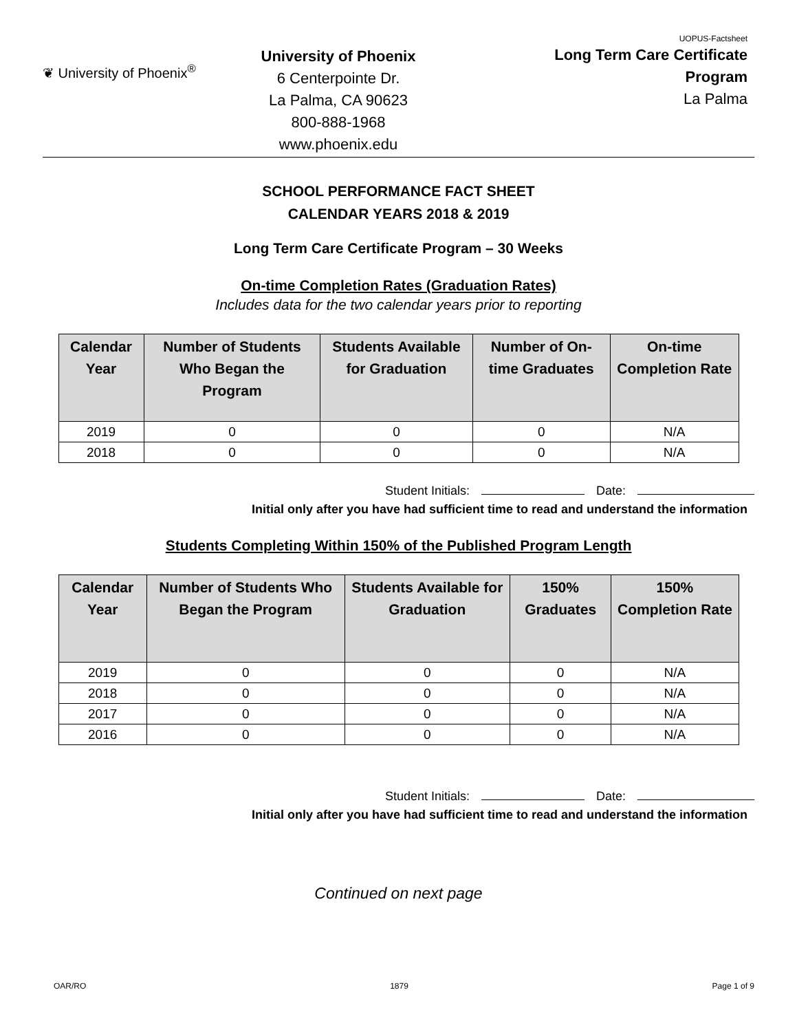❦ University of Phoenix<sup>®</sup>
University of Phoenix
6 Centerpointe Dr.
La Palma, CA 90623
800-888-1968
www.phoenix.edu
UOPUS-Factsheet
Long Term Care Certificate
Program
La Palma
SCHOOL PERFORMANCE FACT SHEET
CALENDAR YEARS 2018 & 2019
Long Term Care Certificate Program – 30 Weeks
On-time Completion Rates (Graduation Rates)
Includes data for the two calendar years prior to reporting
| Calendar Year | Number of Students Who Began the Program | Students Available for Graduation | Number of On-time Graduates | On-time Completion Rate |
| --- | --- | --- | --- | --- |
| 2019 | 0 | 0 | 0 | N/A |
| 2018 | 0 | 0 | 0 | N/A |
Student Initials: Date:
Initial only after you have had sufficient time to read and understand the information
Students Completing Within 150% of the Published Program Length
| Calendar Year | Number of Students Who Began the Program | Students Available for Graduation | 150% Graduates | 150% Completion Rate |
| --- | --- | --- | --- | --- |
| 2019 | 0 | 0 | 0 | N/A |
| 2018 | 0 | 0 | 0 | N/A |
| 2017 | 0 | 0 | 0 | N/A |
| 2016 | 0 | 0 | 0 | N/A |
Student Initials: Date:
Initial only after you have had sufficient time to read and understand the information
Continued on next page
OAR/RO 1879 Page 1 of 9